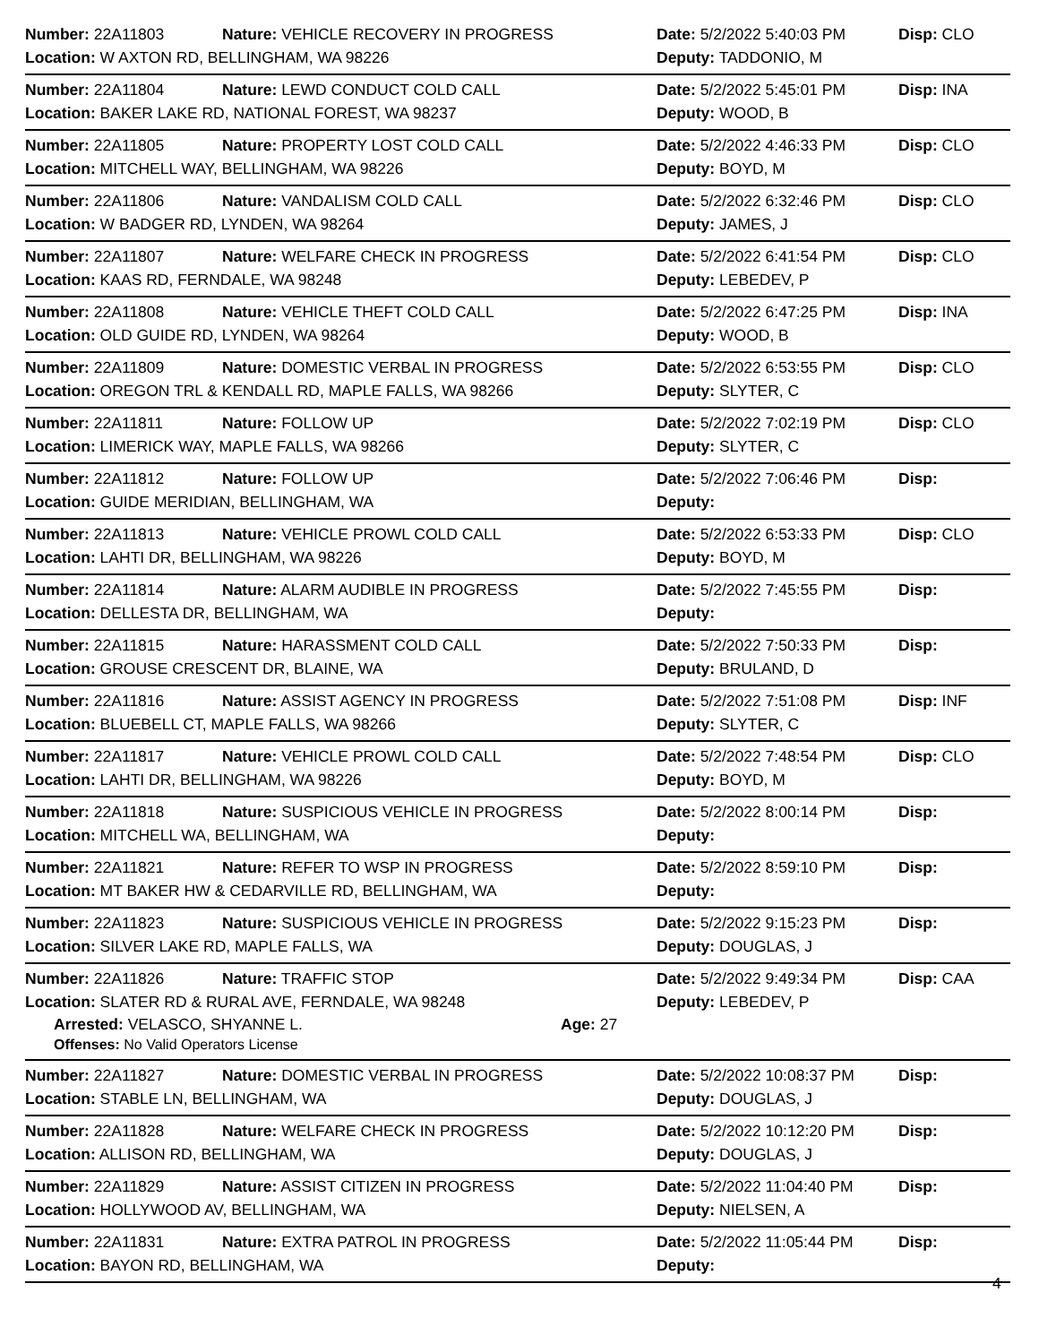Number: 22A11803 Nature: VEHICLE RECOVERY IN PROGRESS Date: 5/2/2022 5:40:03 PM Disp: CLO
Location: W AXTON RD, BELLINGHAM, WA 98226 Deputy: TADDONIO, M
Number: 22A11804 Nature: LEWD CONDUCT COLD CALL Date: 5/2/2022 5:45:01 PM Disp: INA
Location: BAKER LAKE RD, NATIONAL FOREST, WA 98237 Deputy: WOOD, B
Number: 22A11805 Nature: PROPERTY LOST COLD CALL Date: 5/2/2022 4:46:33 PM Disp: CLO
Location: MITCHELL WAY, BELLINGHAM, WA 98226 Deputy: BOYD, M
Number: 22A11806 Nature: VANDALISM COLD CALL Date: 5/2/2022 6:32:46 PM Disp: CLO
Location: W BADGER RD, LYNDEN, WA 98264 Deputy: JAMES, J
Number: 22A11807 Nature: WELFARE CHECK IN PROGRESS Date: 5/2/2022 6:41:54 PM Disp: CLO
Location: KAAS RD, FERNDALE, WA 98248 Deputy: LEBEDEV, P
Number: 22A11808 Nature: VEHICLE THEFT COLD CALL Date: 5/2/2022 6:47:25 PM Disp: INA
Location: OLD GUIDE RD, LYNDEN, WA 98264 Deputy: WOOD, B
Number: 22A11809 Nature: DOMESTIC VERBAL IN PROGRESS Date: 5/2/2022 6:53:55 PM Disp: CLO
Location: OREGON TRL & KENDALL RD, MAPLE FALLS, WA 98266 Deputy: SLYTER, C
Number: 22A11811 Nature: FOLLOW UP Date: 5/2/2022 7:02:19 PM Disp: CLO
Location: LIMERICK WAY, MAPLE FALLS, WA 98266 Deputy: SLYTER, C
Number: 22A11812 Nature: FOLLOW UP Date: 5/2/2022 7:06:46 PM Disp:
Location: GUIDE MERIDIAN, BELLINGHAM, WA Deputy:
Number: 22A11813 Nature: VEHICLE PROWL COLD CALL Date: 5/2/2022 6:53:33 PM Disp: CLO
Location: LAHTI DR, BELLINGHAM, WA 98226 Deputy: BOYD, M
Number: 22A11814 Nature: ALARM AUDIBLE IN PROGRESS Date: 5/2/2022 7:45:55 PM Disp:
Location: DELLESTA DR, BELLINGHAM, WA Deputy:
Number: 22A11815 Nature: HARASSMENT COLD CALL Date: 5/2/2022 7:50:33 PM Disp:
Location: GROUSE CRESCENT DR, BLAINE, WA Deputy: BRULAND, D
Number: 22A11816 Nature: ASSIST AGENCY IN PROGRESS Date: 5/2/2022 7:51:08 PM Disp: INF
Location: BLUEBELL CT, MAPLE FALLS, WA 98266 Deputy: SLYTER, C
Number: 22A11817 Nature: VEHICLE PROWL COLD CALL Date: 5/2/2022 7:48:54 PM Disp: CLO
Location: LAHTI DR, BELLINGHAM, WA 98226 Deputy: BOYD, M
Number: 22A11818 Nature: SUSPICIOUS VEHICLE IN PROGRESS Date: 5/2/2022 8:00:14 PM Disp:
Location: MITCHELL WA, BELLINGHAM, WA Deputy:
Number: 22A11821 Nature: REFER TO WSP IN PROGRESS Date: 5/2/2022 8:59:10 PM Disp:
Location: MT BAKER HW & CEDARVILLE RD, BELLINGHAM, WA Deputy:
Number: 22A11823 Nature: SUSPICIOUS VEHICLE IN PROGRESS Date: 5/2/2022 9:15:23 PM Disp:
Location: SILVER LAKE RD, MAPLE FALLS, WA Deputy: DOUGLAS, J
Number: 22A11826 Nature: TRAFFIC STOP Date: 5/2/2022 9:49:34 PM Disp: CAA
Location: SLATER RD & RURAL AVE, FERNDALE, WA 98248 Deputy: LEBEDEV, P
Arrested: VELASCO, SHYANNE L. Age: 27
Offenses: No Valid Operators License
Number: 22A11827 Nature: DOMESTIC VERBAL IN PROGRESS Date: 5/2/2022 10:08:37 PM
Disp:
Location: STABLE LN, BELLINGHAM, WA Deputy: DOUGLAS, J
Number: 22A11828 Nature: WELFARE CHECK IN PROGRESS Date: 5/2/2022 10:12:20 PM
Disp:
Location: ALLISON RD, BELLINGHAM, WA Deputy: DOUGLAS, J
Number: 22A11829 Nature: ASSIST CITIZEN IN PROGRESS Date: 5/2/2022 11:04:40 PM
Disp:
Location: HOLLYWOOD AV, BELLINGHAM, WA Deputy: NIELSEN, A
Number: 22A11831 Nature: EXTRA PATROL IN PROGRESS Date: 5/2/2022 11:05:44 PM
Disp:
Location: BAYON RD, BELLINGHAM, WA Deputy:
4